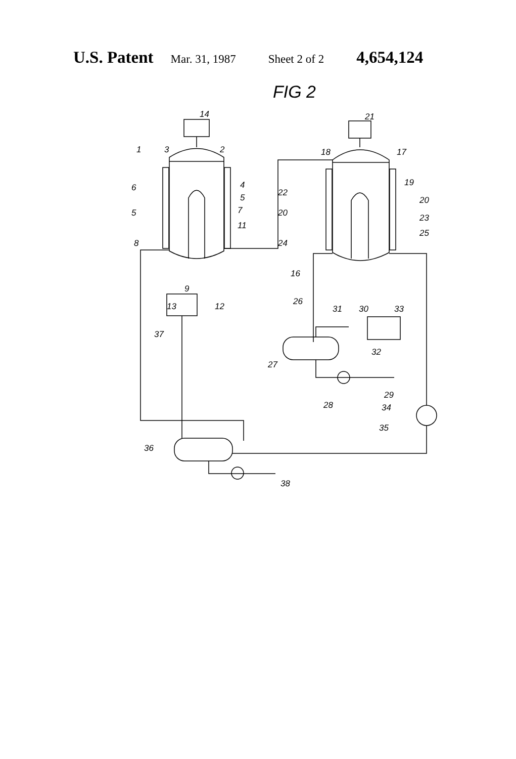U.S. Patent Mar. 31, 1987 Sheet 2 of 2 4,654,124
FIG 2
14
21
1
3
2
18
17
19
6
5
4
5
7
11
8
16
26
13
12
22
20
20
23
25
24
31
30
33
37
9
32
27
29
28
34
35
36
38